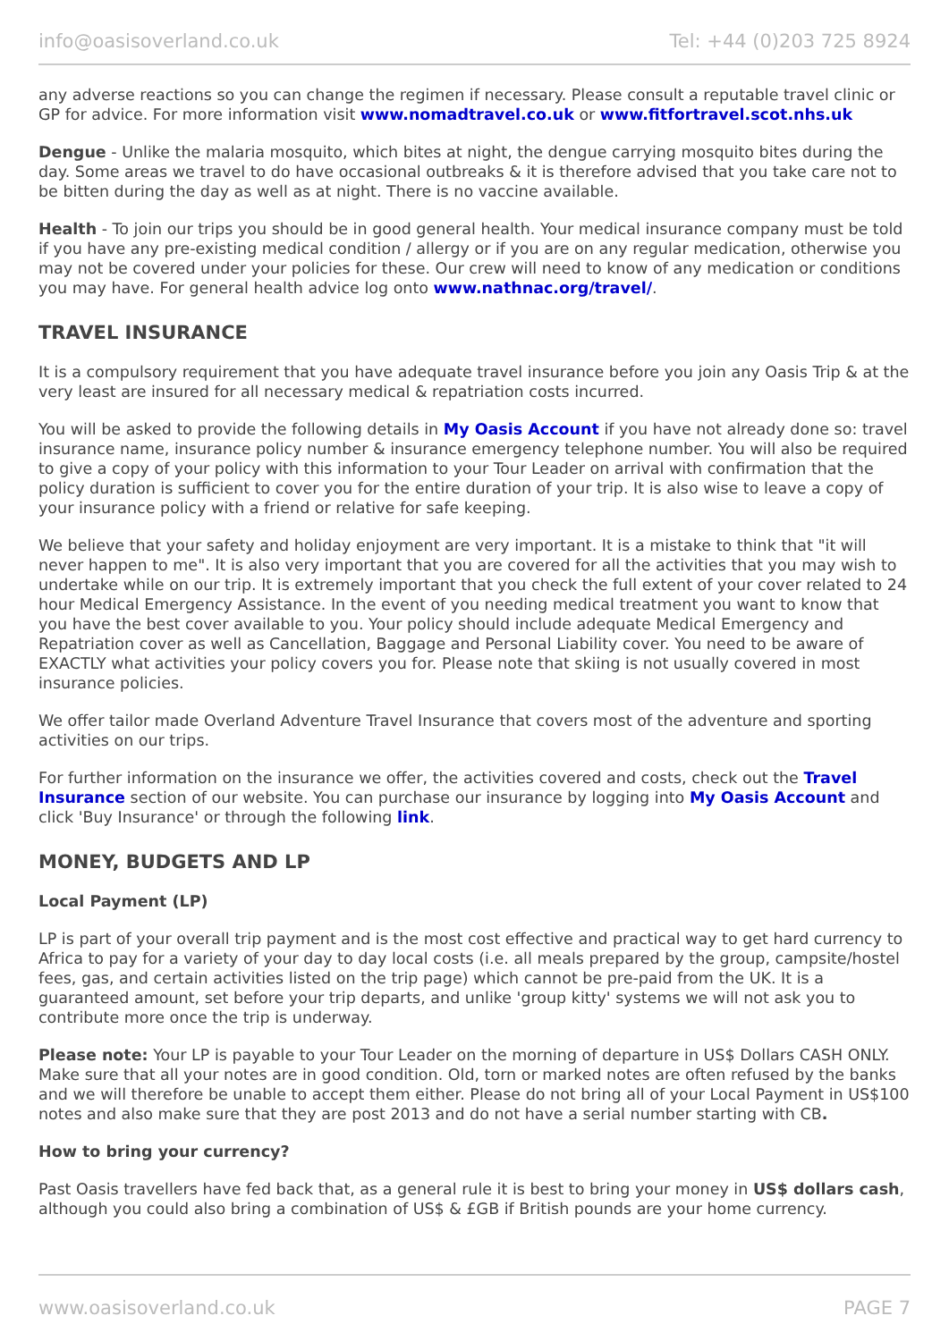info@oasisoverland.co.uk Tel: +44 (0)203 725 8924
any adverse reactions so you can change the regimen if necessary. Please consult a reputable travel clinic or GP for advice. For more information visit www.nomadtravel.co.uk or www.fitfortravel.scot.nhs.uk
Dengue - Unlike the malaria mosquito, which bites at night, the dengue carrying mosquito bites during the day. Some areas we travel to do have occasional outbreaks & it is therefore advised that you take care not to be bitten during the day as well as at night. There is no vaccine available.
Health - To join our trips you should be in good general health. Your medical insurance company must be told if you have any pre-existing medical condition / allergy or if you are on any regular medication, otherwise you may not be covered under your policies for these. Our crew will need to know of any medication or conditions you may have. For general health advice log onto www.nathnac.org/travel/.
TRAVEL INSURANCE
It is a compulsory requirement that you have adequate travel insurance before you join any Oasis Trip & at the very least are insured for all necessary medical & repatriation costs incurred.
You will be asked to provide the following details in My Oasis Account if you have not already done so: travel insurance name, insurance policy number & insurance emergency telephone number. You will also be required to give a copy of your policy with this information to your Tour Leader on arrival with confirmation that the policy duration is sufficient to cover you for the entire duration of your trip. It is also wise to leave a copy of your insurance policy with a friend or relative for safe keeping.
We believe that your safety and holiday enjoyment are very important. It is a mistake to think that "it will never happen to me". It is also very important that you are covered for all the activities that you may wish to undertake while on our trip. It is extremely important that you check the full extent of your cover related to 24 hour Medical Emergency Assistance. In the event of you needing medical treatment you want to know that you have the best cover available to you. Your policy should include adequate Medical Emergency and Repatriation cover as well as Cancellation, Baggage and Personal Liability cover. You need to be aware of EXACTLY what activities your policy covers you for. Please note that skiing is not usually covered in most insurance policies.
We offer tailor made Overland Adventure Travel Insurance that covers most of the adventure and sporting activities on our trips.
For further information on the insurance we offer, the activities covered and costs, check out the Travel Insurance section of our website. You can purchase our insurance by logging into My Oasis Account and click 'Buy Insurance' or through the following link.
MONEY, BUDGETS AND LP
Local Payment (LP)
LP is part of your overall trip payment and is the most cost effective and practical way to get hard currency to Africa to pay for a variety of your day to day local costs (i.e. all meals prepared by the group, campsite/hostel fees, gas, and certain activities listed on the trip page) which cannot be pre-paid from the UK. It is a guaranteed amount, set before your trip departs, and unlike 'group kitty' systems we will not ask you to contribute more once the trip is underway.
Please note: Your LP is payable to your Tour Leader on the morning of departure in US$ Dollars CASH ONLY. Make sure that all your notes are in good condition. Old, torn or marked notes are often refused by the banks and we will therefore be unable to accept them either. Please do not bring all of your Local Payment in US$100 notes and also make sure that they are post 2013 and do not have a serial number starting with CB.
How to bring your currency?
Past Oasis travellers have fed back that, as a general rule it is best to bring your money in US$ dollars cash, although you could also bring a combination of US$ & £GB if British pounds are your home currency.
www.oasisoverland.co.uk PAGE 7